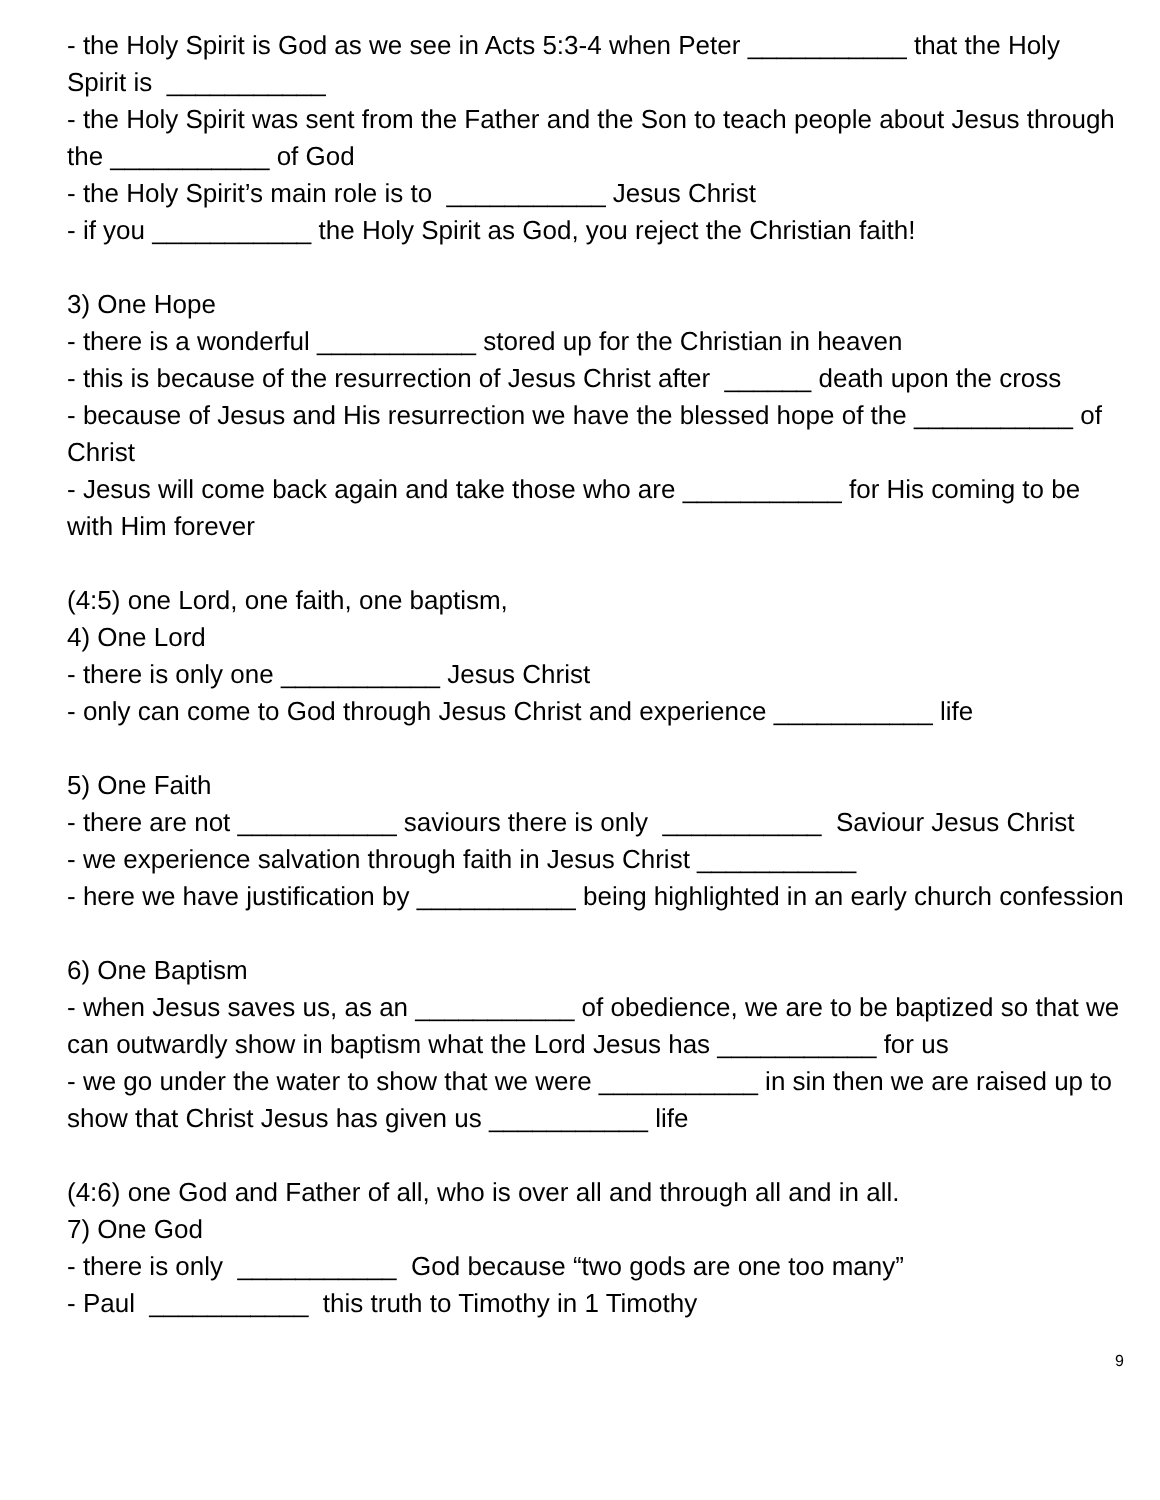- the Holy Spirit is God as we see in Acts 5:3-4 when Peter ___________ that the Holy Spirit is ___________
- the Holy Spirit was sent from the Father and the Son to teach people about Jesus through the ___________ of God
- the Holy Spirit’s main role is to ___________ Jesus Christ
- if you ___________ the Holy Spirit as God, you reject the Christian faith!
3) One Hope
- there is a wonderful ___________ stored up for the Christian in heaven
- this is because of the resurrection of Jesus Christ after ______ death upon the cross
- because of Jesus and His resurrection we have the blessed hope of the ___________ of Christ
- Jesus will come back again and take those who are ___________ for His coming to be with Him forever
(4:5) one Lord, one faith, one baptism,
4) One Lord
- there is only one ___________ Jesus Christ
- only can come to God through Jesus Christ and experience ___________ life
5) One Faith
- there are not ___________ saviours there is only ___________ Saviour Jesus Christ
- we experience salvation through faith in Jesus Christ ___________
- here we have justification by ___________ being highlighted in an early church confession
6) One Baptism
- when Jesus saves us, as an ___________ of obedience, we are to be baptized so that we can outwardly show in baptism what the Lord Jesus has ___________ for us
- we go under the water to show that we were ___________ in sin then we are raised up to show that Christ Jesus has given us ___________ life
(4:6) one God and Father of all, who is over all and through all and in all.
7) One God
- there is only ___________ God because “two gods are one too many”
- Paul ___________ this truth to Timothy in 1 Timothy
9